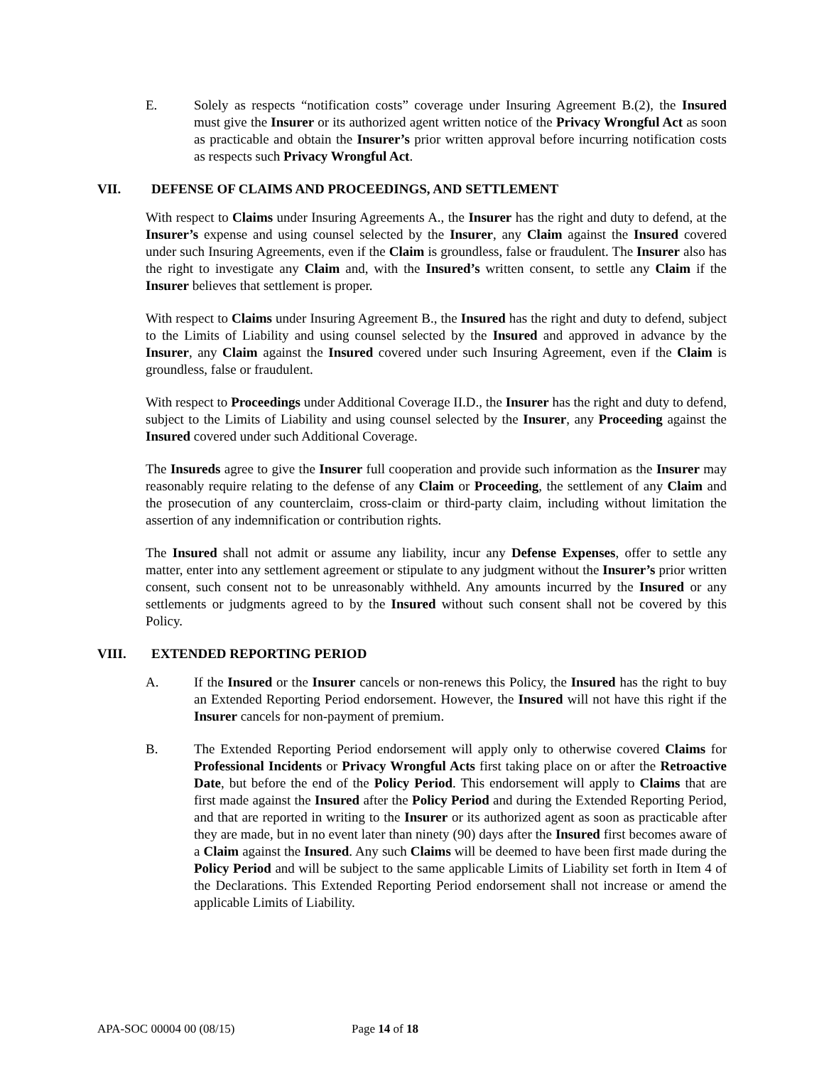E. Solely as respects “notification costs” coverage under Insuring Agreement B.(2), the Insured must give the Insurer or its authorized agent written notice of the Privacy Wrongful Act as soon as practicable and obtain the Insurer’s prior written approval before incurring notification costs as respects such Privacy Wrongful Act.
VII. DEFENSE OF CLAIMS AND PROCEEDINGS, AND SETTLEMENT
With respect to Claims under Insuring Agreements A., the Insurer has the right and duty to defend, at the Insurer’s expense and using counsel selected by the Insurer, any Claim against the Insured covered under such Insuring Agreements, even if the Claim is groundless, false or fraudulent. The Insurer also has the right to investigate any Claim and, with the Insured’s written consent, to settle any Claim if the Insurer believes that settlement is proper.
With respect to Claims under Insuring Agreement B., the Insured has the right and duty to defend, subject to the Limits of Liability and using counsel selected by the Insured and approved in advance by the Insurer, any Claim against the Insured covered under such Insuring Agreement, even if the Claim is groundless, false or fraudulent.
With respect to Proceedings under Additional Coverage II.D., the Insurer has the right and duty to defend, subject to the Limits of Liability and using counsel selected by the Insurer, any Proceeding against the Insured covered under such Additional Coverage.
The Insureds agree to give the Insurer full cooperation and provide such information as the Insurer may reasonably require relating to the defense of any Claim or Proceeding, the settlement of any Claim and the prosecution of any counterclaim, cross-claim or third-party claim, including without limitation the assertion of any indemnification or contribution rights.
The Insured shall not admit or assume any liability, incur any Defense Expenses, offer to settle any matter, enter into any settlement agreement or stipulate to any judgment without the Insurer’s prior written consent, such consent not to be unreasonably withheld. Any amounts incurred by the Insured or any settlements or judgments agreed to by the Insured without such consent shall not be covered by this Policy.
VIII. EXTENDED REPORTING PERIOD
A. If the Insured or the Insurer cancels or non-renews this Policy, the Insured has the right to buy an Extended Reporting Period endorsement. However, the Insured will not have this right if the Insurer cancels for non-payment of premium.
B. The Extended Reporting Period endorsement will apply only to otherwise covered Claims for Professional Incidents or Privacy Wrongful Acts first taking place on or after the Retroactive Date, but before the end of the Policy Period. This endorsement will apply to Claims that are first made against the Insured after the Policy Period and during the Extended Reporting Period, and that are reported in writing to the Insurer or its authorized agent as soon as practicable after they are made, but in no event later than ninety (90) days after the Insured first becomes aware of a Claim against the Insured. Any such Claims will be deemed to have been first made during the Policy Period and will be subject to the same applicable Limits of Liability set forth in Item 4 of the Declarations. This Extended Reporting Period endorsement shall not increase or amend the applicable Limits of Liability.
APA-SOC 00004 00 (08/15) Page 14 of 18